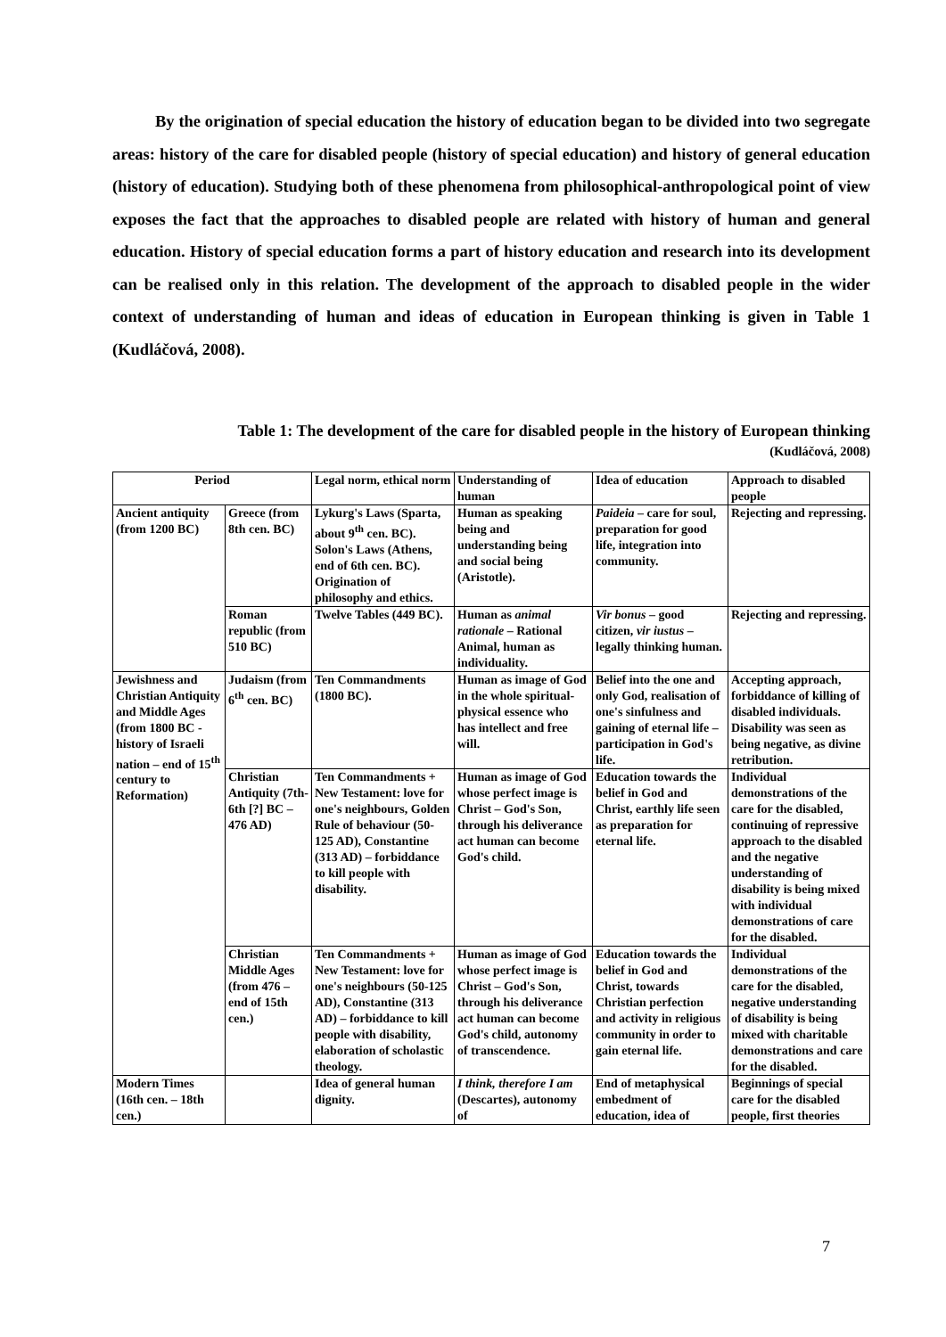By the origination of special education the history of education began to be divided into two segregate areas: history of the care for disabled people (history of special education) and history of general education (history of education). Studying both of these phenomena from philosophical-anthropological point of view exposes the fact that the approaches to disabled people are related with history of human and general education. History of special education forms a part of history education and research into its development can be realised only in this relation. The development of the approach to disabled people in the wider context of understanding of human and ideas of education in European thinking is given in Table 1 (Kudláčová, 2008).
Table 1: The development of the care for disabled people in the history of European thinking
(Kudláčová, 2008)
| Period | | Legal norm, ethical norm | Understanding of human | Idea of education | Approach to disabled people |
| --- | --- | --- | --- | --- | --- |
| Ancient antiquity (from 1200 BC) | Greece (from 8th cen. BC) | Lykurg's Laws (Sparta, about 9<sup>th</sup> cen. BC). Solon's Laws (Athens, end of 6th cen. BC). Origination of philosophy and ethics. | Human as speaking being and understanding being and social being (Aristotle). | Paideia – care for soul, preparation for good life, integration into community. | Rejecting and repressing. |
| | Roman republic (from 510 BC) | Twelve Tables (449 BC). | Human as animal rationale – Rational Animal, human as individuality. | Vir bonus – good citizen, vir iustus – legally thinking human. | Rejecting and repressing. |
| Jewishness and Christian Antiquity and Middle Ages (from 1800 BC - history of Israeli nation – end of 15<sup>th</sup> century to Reformation) | Judaism (from 6<sup>th</sup> cen. BC) | Ten Commandments (1800 BC). | Human as image of God in the whole spiritual-physical essence who has intellect and free will. | Belief into the one and only God, realisation of one's sinfulness and gaining of eternal life – participation in God's life. | Accepting approach, forbiddance of killing of disabled individuals. Disability was seen as being negative, as divine retribution. |
| | Christian Antiquity (7th-6th [?] BC – 476 AD) | Ten Commandments + New Testament: love for one's neighbours, Golden Rule of behaviour (50-125 AD), Constantine (313 AD) – forbiddance to kill people with disability. | Human as image of God whose perfect image is Christ – God's Son, through his deliverance act human can become God's child. | Education towards the belief in God and Christ, earthly life seen as preparation for eternal life. | Individual demonstrations of the care for the disabled, continuing of repressive approach to the disabled and the negative understanding of disability is being mixed with individual demonstrations of care for the disabled. |
| | Christian Middle Ages (from 476 – end of 15th cen.) | Ten Commandments + New Testament: love for one's neighbours (50-125 AD), Constantine (313 AD) – forbiddance to kill people with disability, elaboration of scholastic theology. | Human as image of God whose perfect image is Christ – God's Son, through his deliverance act human can become God's child, autonomy of transcendence. | Education towards the belief in God and Christ, towards Christian perfection and activity in religious community in order to gain eternal life. | Individual demonstrations of the care for the disabled, negative understanding of disability is being mixed with charitable demonstrations and care for the disabled. |
| Modern Times (16th cen. – 18th cen.) | | Idea of general human dignity. | I think, therefore I am (Descartes), autonomy of | End of metaphysical embedment of education, idea of | Beginnings of special care for the disabled people, first theories |
7